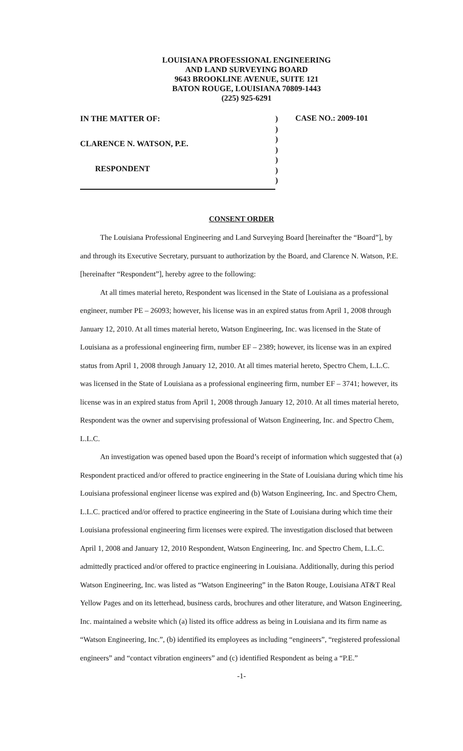LOUISIANA PROFESSIONAL ENGINEERING
AND LAND SURVEYING BOARD
9643 BROOKLINE AVENUE, SUITE 121
BATON ROUGE, LOUISIANA 70809-1443
(225) 925-6291
IN THE MATTER OF:
CLARENCE N. WATSON, P.E.
RESPONDENT
)
)
)
)
)
)
)
CASE NO.: 2009-101
CONSENT ORDER
The Louisiana Professional Engineering and Land Surveying Board [hereinafter the “Board”], by and through its Executive Secretary, pursuant to authorization by the Board, and Clarence N. Watson, P.E. [hereinafter “Respondent”], hereby agree to the following:
At all times material hereto, Respondent was licensed in the State of Louisiana as a professional engineer, number PE – 26093; however, his license was in an expired status from April 1, 2008 through January 12, 2010. At all times material hereto, Watson Engineering, Inc. was licensed in the State of Louisiana as a professional engineering firm, number EF – 2389; however, its license was in an expired status from April 1, 2008 through January 12, 2010. At all times material hereto, Spectro Chem, L.L.C. was licensed in the State of Louisiana as a professional engineering firm, number EF – 3741; however, its license was in an expired status from April 1, 2008 through January 12, 2010. At all times material hereto, Respondent was the owner and supervising professional of Watson Engineering, Inc. and Spectro Chem, L.L.C.
An investigation was opened based upon the Board’s receipt of information which suggested that (a) Respondent practiced and/or offered to practice engineering in the State of Louisiana during which time his Louisiana professional engineer license was expired and (b) Watson Engineering, Inc. and Spectro Chem, L.L.C. practiced and/or offered to practice engineering in the State of Louisiana during which time their Louisiana professional engineering firm licenses were expired. The investigation disclosed that between April 1, 2008 and January 12, 2010 Respondent, Watson Engineering, Inc. and Spectro Chem, L.L.C. admittedly practiced and/or offered to practice engineering in Louisiana. Additionally, during this period Watson Engineering, Inc. was listed as “Watson Engineering” in the Baton Rouge, Louisiana AT&T Real Yellow Pages and on its letterhead, business cards, brochures and other literature, and Watson Engineering, Inc. maintained a website which (a) listed its office address as being in Louisiana and its firm name as “Watson Engineering, Inc.”, (b) identified its employees as including “engineers”, “registered professional engineers” and “contact vibration engineers” and (c) identified Respondent as being a “P.E.”
-1-